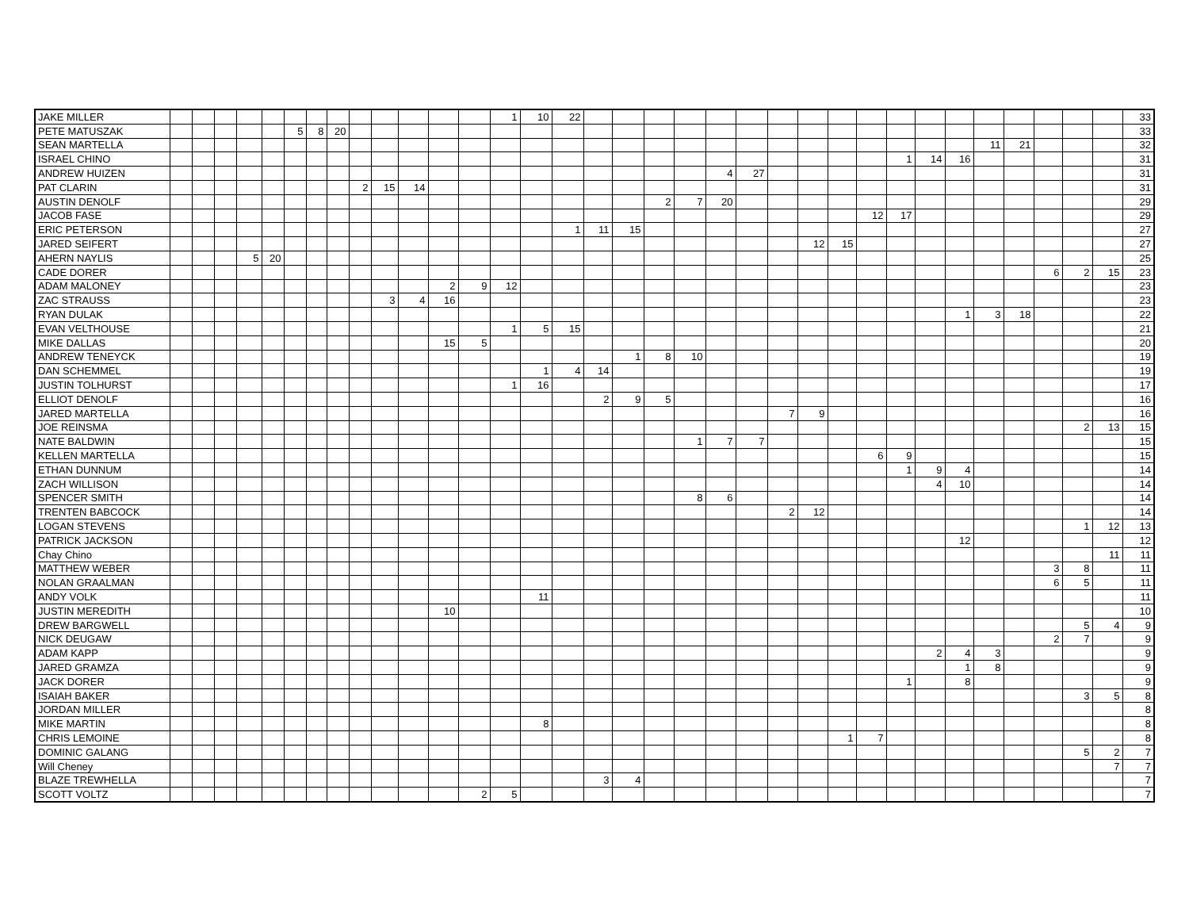| JAKE MILLER | | | | | | | | | | | | | | 1 | 10 | 22 | | | | | | | | | | | | | | | | | | | 33 |
| PETE MATUSZAK | | | | | | 5 | 8 | 20 | | | | | | | | | | | | | | | | | | | | | | | | | | | 33 |
| SEAN MARTELLA | | | | | | | | | | | | | | | | | | | | | | | | | | | | | | 11 | 21 | | | | 32 |
| ISRAEL CHINO | | | | | | | | | | | | | | | | | | | | | | | | | | | 1 | 14 | 16 | | | | | | 31 |
| ANDREW HUIZEN | | | | | | | | | | | | | | | | | | | | | 4 | 27 | | | | | | | | | | | | | 31 |
| PAT CLARIN | | | | | | | | | 2 | 15 | 14 | | | | | | | | | | | | | | | | | | | | | | | | 31 |
| AUSTIN DENOLF | | | | | | | | | | | | | | | | | | | 2 | 7 | 20 | | | | | | | | | | | | | | 29 |
| JACOB FASE | | | | | | | | | | | | | | | | | | | | | | | | | | 12 | 17 | | | | | | | | 29 |
| ERIC PETERSON | | | | | | | | | | | | | | | | 1 | 11 | 15 | | | | | | | | | | | | | | | | | 27 |
| JARED SEIFERT | | | | | | | | | | | | | | | | | | | | | | | | 12 | 15 | | | | | | | | | | 27 |
| AHERN NAYLIS | | | | 5 | 20 | | | | | | | | | | | | | | | | | | | | | | | | | | | | | | 25 |
| CADE DORER | | | | | | | | | | | | | | | | | | | | | | | | | | | | | | | | 6 | 2 | 15 | 23 |
| ADAM MALONEY | | | | | | | | | | | | 2 | 9 | 12 | | | | | | | | | | | | | | | | | | | | | 23 |
| ZAC STRAUSS | | | | | | | | | | 3 | 4 | 16 | | | | | | | | | | | | | | | | | | | | | | | 23 |
| RYAN DULAK | | | | | | | | | | | | | | | | | | | | | | | | | | | | | 1 | 3 | 18 | | | | 22 |
| EVAN VELTHOUSE | | | | | | | | | | | | | | 1 | 5 | 15 | | | | | | | | | | | | | | | | | | | 21 |
| MIKE DALLAS | | | | | | | | | | | | 15 | 5 | | | | | | | | | | | | | | | | | | | | | | 20 |
| ANDREW TENEYCK | | | | | | | | | | | | | | | | | | 1 | 8 | 10 | | | | | | | | | | | | | | | 19 |
| DAN SCHEMMEL | | | | | | | | | | | | | | | 1 | 4 | 14 | | | | | | | | | | | | | | | | | | 19 |
| JUSTIN TOLHURST | | | | | | | | | | | | | | 1 | 16 | | | | | | | | | | | | | | | | | | | | 17 |
| ELLIOT DENOLF | | | | | | | | | | | | | | | | | 2 | 9 | 5 | | | | | | | | | | | | | | | | 16 |
| JARED MARTELLA | | | | | | | | | | | | | | | | | | | | | | | 7 | 9 | | | | | | | | | | | 16 |
| JOE REINSMA | | | | | | | | | | | | | | | | | | | | | | | | | | | | | | | | | 2 | 13 | 15 |
| NATE BALDWIN | | | | | | | | | | | | | | | | | | | | 1 | 7 | 7 | | | | | | | | | | | | | 15 |
| KELLEN MARTELLA | | | | | | | | | | | | | | | | | | | | | | | | | | 6 | 9 | | | | | | | | 15 |
| ETHAN DUNNUM | | | | | | | | | | | | | | | | | | | | | | | | | | | 1 | 9 | 4 | | | | | | 14 |
| ZACH WILLISON | | | | | | | | | | | | | | | | | | | | | | | | | | | | 4 | 10 | | | | | | 14 |
| SPENCER SMITH | | | | | | | | | | | | | | | | | | | | 8 | 6 | | | | | | | | | | | | | | 14 |
| TRENTEN BABCOCK | | | | | | | | | | | | | | | | | | | | | | | 2 | 12 | | | | | | | | | | | 14 |
| LOGAN STEVENS | | | | | | | | | | | | | | | | | | | | | | | | | | | | | | | | | 1 | 12 | 13 |
| PATRICK JACKSON | | | | | | | | | | | | | | | | | | | | | | | | | | | | | 12 | | | | | | 12 |
| Chay Chino | | | | | | | | | | | | | | | | | | | | | | | | | | | | | | | | | | 11 | 11 |
| MATTHEW WEBER | | | | | | | | | | | | | | | | | | | | | | | | | | | | | | | | 3 | 8 | | 11 |
| NOLAN GRAALMAN | | | | | | | | | | | | | | | | | | | | | | | | | | | | | | | | 6 | 5 | | 11 |
| ANDY VOLK | | | | | | | | | | | | | | | 11 | | | | | | | | | | | | | | | | | | | | 11 |
| JUSTIN MEREDITH | | | | | | | | | | | | 10 | | | | | | | | | | | | | | | | | | | | | | | 10 |
| DREW BARGWELL | | | | | | | | | | | | | | | | | | | | | | | | | | | | | | | | | 5 | 4 | 9 |
| NICK DEUGAW | | | | | | | | | | | | | | | | | | | | | | | | | | | | | | | | 2 | 7 | | 9 |
| ADAM KAPP | | | | | | | | | | | | | | | | | | | | | | | | | | | | 2 | 4 | 3 | | | | | 9 |
| JARED GRAMZA | | | | | | | | | | | | | | | | | | | | | | | | | | | | | 1 | 8 | | | | | 9 |
| JACK DORER | | | | | | | | | | | | | | | | | | | | | | | | | | | 1 | | 8 | | | | | | 9 |
| ISAIAH BAKER | | | | | | | | | | | | | | | | | | | | | | | | | | | | | | | | | 3 | 5 | 8 |
| JORDAN MILLER | | | | | | | | | | | | | | | | | | | | | | | | | | | | | | | | | | | 8 |
| MIKE MARTIN | | | | | | | | | | | | | | | 8 | | | | | | | | | | | | | | | | | | | | 8 |
| CHRIS LEMOINE | | | | | | | | | | | | | | | | | | | | | | | | | 1 | 7 | | | | | | | | | 8 |
| DOMINIC GALANG | | | | | | | | | | | | | | | | | | | | | | | | | | | | | | | | | 5 | 2 | 7 |
| Will Cheney | | | | | | | | | | | | | | | | | | | | | | | | | | | | | | | | | | 7 | 7 |
| BLAZE TREWHELLA | | | | | | | | | | | | | | | | | 3 | 4 | | | | | | | | | | | | | | | | | 7 |
| SCOTT VOLTZ | | | | | | | | | | | | | 2 | 5 | | | | | | | | | | | | | | | | | | | | | 7 |